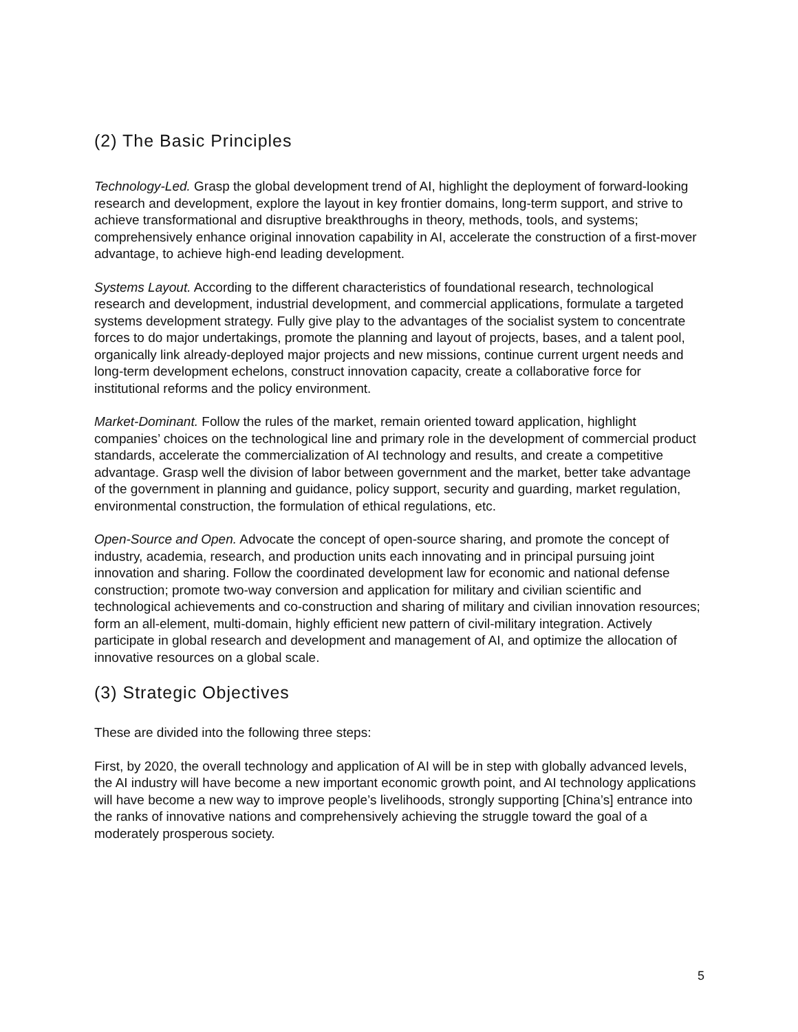(2) The Basic Principles
Technology-Led. Grasp the global development trend of AI, highlight the deployment of forward-looking research and development, explore the layout in key frontier domains, long-term support, and strive to achieve transformational and disruptive breakthroughs in theory, methods, tools, and systems; comprehensively enhance original innovation capability in AI, accelerate the construction of a first-mover advantage, to achieve high-end leading development.
Systems Layout. According to the different characteristics of foundational research, technological research and development, industrial development, and commercial applications, formulate a targeted systems development strategy. Fully give play to the advantages of the socialist system to concentrate forces to do major undertakings, promote the planning and layout of projects, bases, and a talent pool, organically link already-deployed major projects and new missions, continue current urgent needs and long-term development echelons, construct innovation capacity, create a collaborative force for institutional reforms and the policy environment.
Market-Dominant. Follow the rules of the market, remain oriented toward application, highlight companies’ choices on the technological line and primary role in the development of commercial product standards, accelerate the commercialization of AI technology and results, and create a competitive advantage. Grasp well the division of labor between government and the market, better take advantage of the government in planning and guidance, policy support, security and guarding, market regulation, environmental construction, the formulation of ethical regulations, etc.
Open-Source and Open. Advocate the concept of open-source sharing, and promote the concept of industry, academia, research, and production units each innovating and in principal pursuing joint innovation and sharing. Follow the coordinated development law for economic and national defense construction; promote two-way conversion and application for military and civilian scientific and technological achievements and co-construction and sharing of military and civilian innovation resources; form an all-element, multi-domain, highly efficient new pattern of civil-military integration. Actively participate in global research and development and management of AI, and optimize the allocation of innovative resources on a global scale.
(3) Strategic Objectives
These are divided into the following three steps:
First, by 2020, the overall technology and application of AI will be in step with globally advanced levels, the AI industry will have become a new important economic growth point, and AI technology applications will have become a new way to improve people’s livelihoods, strongly supporting [China’s] entrance into the ranks of innovative nations and comprehensively achieving the struggle toward the goal of a moderately prosperous society.
5